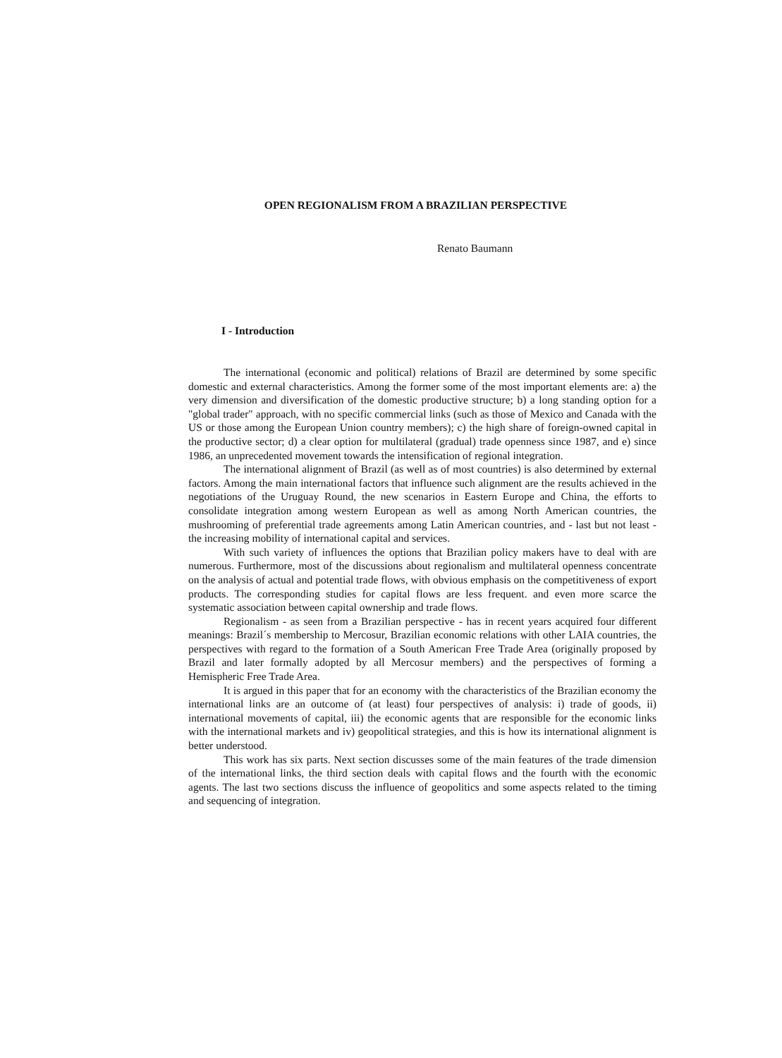OPEN REGIONALISM FROM A BRAZILIAN PERSPECTIVE
Renato Baumann
I - Introduction
The international (economic and political) relations of Brazil are determined by some specific domestic and external characteristics. Among the former some of the most important elements are: a) the very dimension and diversification of the domestic productive structure; b) a long standing option for a "global trader" approach, with no specific commercial links (such as those of Mexico and Canada with the US or those among the European Union country members); c) the high share of foreign-owned capital in the productive sector; d) a clear option for multilateral (gradual) trade openness since 1987, and e) since 1986, an unprecedented movement towards the intensification of regional integration.
The international alignment of Brazil (as well as of most countries) is also determined by external factors. Among the main international factors that influence such alignment are the results achieved in the negotiations of the Uruguay Round, the new scenarios in Eastern Europe and China, the efforts to consolidate integration among western European as well as among North American countries, the mushrooming of preferential trade agreements among Latin American countries, and - last but not least - the increasing mobility of international capital and services.
With such variety of influences the options that Brazilian policy makers have to deal with are numerous. Furthermore, most of the discussions about regionalism and multilateral openness concentrate on the analysis of actual and potential trade flows, with obvious emphasis on the competitiveness of export products. The corresponding studies for capital flows are less frequent. and even more scarce the systematic association between capital ownership and trade flows.
Regionalism - as seen from a Brazilian perspective - has in recent years acquired four different meanings: Brazil´s membership to Mercosur, Brazilian economic relations with other LAIA countries, the perspectives with regard to the formation of a South American Free Trade Area (originally proposed by Brazil and later formally adopted by all Mercosur members) and the perspectives of forming a Hemispheric Free Trade Area.
It is argued in this paper that for an economy with the characteristics of the Brazilian economy the international links are an outcome of (at least) four perspectives of analysis: i) trade of goods, ii) international movements of capital, iii) the economic agents that are responsible for the economic links with the international markets and iv) geopolitical strategies, and this is how its international alignment is better understood.
This work has six parts. Next section discusses some of the main features of the trade dimension of the international links, the third section deals with capital flows and the fourth with the economic agents. The last two sections discuss the influence of geopolitics and some aspects related to the timing and sequencing of integration.